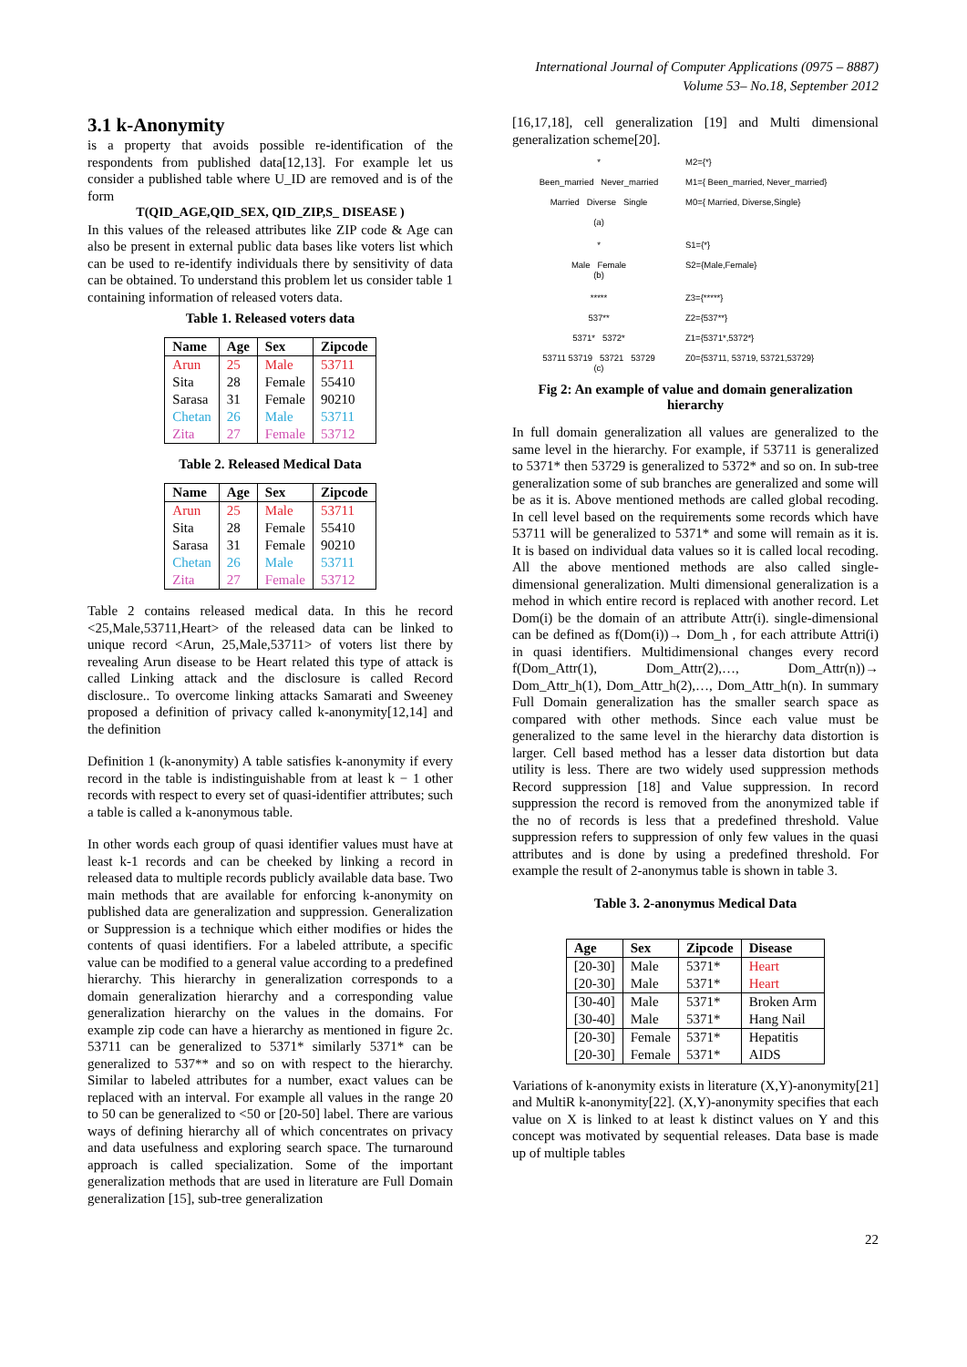International Journal of Computer Applications (0975 – 8887)
Volume 53– No.18, September 2012
3.1 k-Anonymity
is a property that avoids possible re-identification of the respondents from published data[12,13]. For example let us consider a published table where U_ID are removed and is of the form
T(QID_AGE,QID_SEX, QID_ZIP,S_ DISEASE )
In this values of the released attributes like ZIP code & Age can also be present in external public data bases like voters list which can be used to re-identify individuals there by sensitivity of data can be obtained. To understand this problem let us consider table 1 containing information of released voters data.
Table 1. Released voters data
| Name | Age | Sex | Zipcode |
| --- | --- | --- | --- |
| Arun | 25 | Male | 53711 |
| Sita | 28 | Female | 55410 |
| Sarasa | 31 | Female | 90210 |
| Chetan | 26 | Male | 53711 |
| Zita | 27 | Female | 53712 |
Table 2. Released Medical Data
| Name | Age | Sex | Zipcode |
| --- | --- | --- | --- |
| Arun | 25 | Male | 53711 |
| Sita | 28 | Female | 55410 |
| Sarasa | 31 | Female | 90210 |
| Chetan | 26 | Male | 53711 |
| Zita | 27 | Female | 53712 |
Table 2 contains released medical data. In this he record <25,Male,53711,Heart> of the released data can be linked to unique record <Arun, 25,Male,53711> of voters list there by revealing Arun disease to be Heart related this type of attack is called Linking attack and the disclosure is called Record disclosure.. To overcome linking attacks Samarati and Sweeney proposed a definition of privacy called k-anonymity[12,14] and the definition
Definition 1 (k-anonymity) A table satisfies k-anonymity if every record in the table is indistinguishable from at least k − 1 other records with respect to every set of quasi-identifier attributes; such a table is called a k-anonymous table.
In other words each group of quasi identifier values must have at least k-1 records and can be cheeked by linking a record in released data to multiple records publicly available data base. Two main methods that are available for enforcing k-anonymity on published data are generalization and suppression. Generalization or Suppression is a technique which either modifies or hides the contents of quasi identifiers. For a labeled attribute, a specific value can be modified to a general value according to a predefined hierarchy. This hierarchy in generalization corresponds to a domain generalization hierarchy and a corresponding value generalization hierarchy on the values in the domains. For example zip code can have a hierarchy as mentioned in figure 2c. 53711 can be generalized to 5371* similarly 5371* can be generalized to 537** and so on with respect to the hierarchy. Similar to labeled attributes for a number, exact values can be replaced with an interval. For example all values in the range 20 to 50 can be generalized to <50 or [20-50] label. There are various ways of defining hierarchy all of which concentrates on privacy and data usefulness and exploring search space. The turnaround approach is called specialization. Some of the important generalization methods that are used in literature are Full Domain generalization [15], sub-tree generalization
[16,17,18], cell generalization [19] and Multi dimensional generalization scheme[20].
*
Been_married Never_married
Married Diverse Single
(a)
M2={*}
M1={ Been_married, Never_married}
M0={ Married, Diverse,Single}
*
Male Female
(b)
S1={*}
S2={Male,Female}
*****
537**
5371* 5372*
53711 53719 53721 53729
(c)
Z3={*****}
Z2={537**}
Z1={5371*,5372*}
Z0={53711, 53719, 53721,53729}
Fig 2: An example of value and domain generalization hierarchy
In full domain generalization all values are generalized to the same level in the hierarchy. For example, if 53711 is generalized to 5371* then 53729 is generalized to 5372* and so on. In sub-tree generalization some of sub branches are generalized and some will be as it is. Above mentioned methods are called global recoding. In cell level based on the requirements some records which have 53711 will be generalized to 5371* and some will remain as it is. It is based on individual data values so it is called local recoding. All the above mentioned methods are also called single-dimensional generalization. Multi dimensional generalization is a mehod in which entire record is replaced with another record. Let Dom(i) be the domain of an attribute Attr(i). single-dimensional can be defined as f(Dom(i))→ Dom_h , for each attribute Attri(i) in quasi identifiers. Multidimensional changes every record f(Dom_Attr(1), Dom_Attr(2),…, Dom_Attr(n))→ Dom_Attr_h(1), Dom_Attr_h(2),…, Dom_Attr_h(n). In summary Full Domain generalization has the smaller search space as compared with other methods. Since each value must be generalized to the same level in the hierarchy data distortion is larger. Cell based method has a lesser data distortion but data utility is less. There are two widely used suppression methods Record suppression [18] and Value suppression. In record suppression the record is removed from the anonymized table if the no of records is less that a predefined threshold. Value suppression refers to suppression of only few values in the quasi attributes and is done by using a predefined threshold. For example the result of 2-anonymus table is shown in table 3.
Table 3. 2-anonymus Medical Data
| Age | Sex | Zipcode | Disease |
| --- | --- | --- | --- |
| [20-30] | Male | 5371* | Heart |
| [20-30] | Male | 5371* | Heart |
| [30-40] | Male | 5371* | Broken Arm |
| [30-40] | Male | 5371* | Hang Nail |
| [20-30] | Female | 5371* | Hepatitis |
| [20-30] | Female | 5371* | AIDS |
Variations of k-anonymity exists in literature (X,Y)-anonymity[21] and MultiR k-anonymity[22]. (X,Y)-anonymity specifies that each value on X is linked to at least k distinct values on Y and this concept was motivated by sequential releases. Data base is made up of multiple tables
22